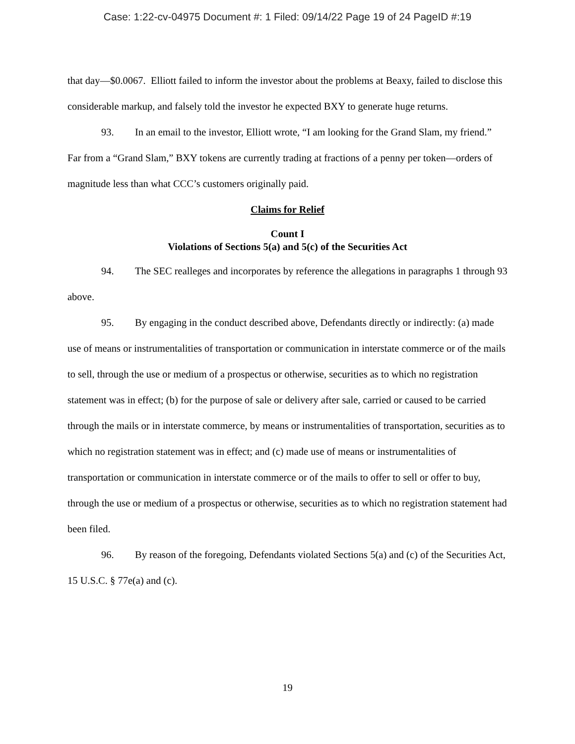Case: 1:22-cv-04975 Document #: 1 Filed: 09/14/22 Page 19 of 24 PageID #:19
that day—$0.0067. Elliott failed to inform the investor about the problems at Beaxy, failed to disclose this considerable markup, and falsely told the investor he expected BXY to generate huge returns.
93. In an email to the investor, Elliott wrote, “I am looking for the Grand Slam, my friend.” Far from a “Grand Slam,” BXY tokens are currently trading at fractions of a penny per token—orders of magnitude less than what CCC’s customers originally paid.
Claims for Relief
Count I
Violations of Sections 5(a) and 5(c) of the Securities Act
94. The SEC realleges and incorporates by reference the allegations in paragraphs 1 through 93 above.
95. By engaging in the conduct described above, Defendants directly or indirectly: (a) made use of means or instrumentalities of transportation or communication in interstate commerce or of the mails to sell, through the use or medium of a prospectus or otherwise, securities as to which no registration statement was in effect; (b) for the purpose of sale or delivery after sale, carried or caused to be carried through the mails or in interstate commerce, by means or instrumentalities of transportation, securities as to which no registration statement was in effect; and (c) made use of means or instrumentalities of transportation or communication in interstate commerce or of the mails to offer to sell or offer to buy, through the use or medium of a prospectus or otherwise, securities as to which no registration statement had been filed.
96. By reason of the foregoing, Defendants violated Sections 5(a) and (c) of the Securities Act, 15 U.S.C. § 77e(a) and (c).
19